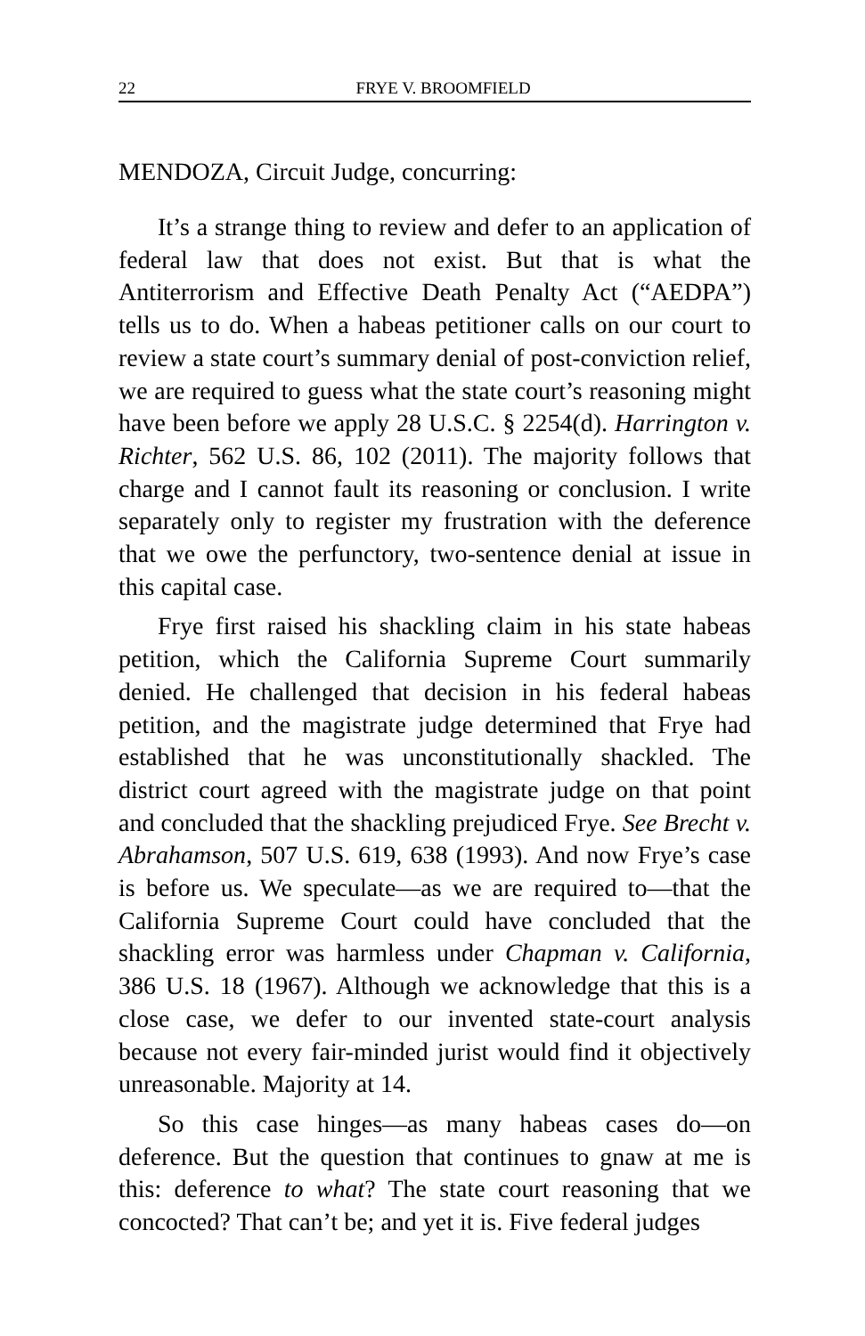22 FRYE V. BROOMFIELD
MENDOZA, Circuit Judge, concurring:
It’s a strange thing to review and defer to an application of federal law that does not exist. But that is what the Antiterrorism and Effective Death Penalty Act (“AEDPA”) tells us to do. When a habeas petitioner calls on our court to review a state court’s summary denial of post-conviction relief, we are required to guess what the state court’s reasoning might have been before we apply 28 U.S.C. § 2254(d). Harrington v. Richter, 562 U.S. 86, 102 (2011). The majority follows that charge and I cannot fault its reasoning or conclusion. I write separately only to register my frustration with the deference that we owe the perfunctory, two-sentence denial at issue in this capital case.
Frye first raised his shackling claim in his state habeas petition, which the California Supreme Court summarily denied. He challenged that decision in his federal habeas petition, and the magistrate judge determined that Frye had established that he was unconstitutionally shackled. The district court agreed with the magistrate judge on that point and concluded that the shackling prejudiced Frye. See Brecht v. Abrahamson, 507 U.S. 619, 638 (1993). And now Frye’s case is before us. We speculate—as we are required to—that the California Supreme Court could have concluded that the shackling error was harmless under Chapman v. California, 386 U.S. 18 (1967). Although we acknowledge that this is a close case, we defer to our invented state-court analysis because not every fair-minded jurist would find it objectively unreasonable. Majority at 14.
So this case hinges—as many habeas cases do—on deference. But the question that continues to gnaw at me is this: deference to what? The state court reasoning that we concocted? That can’t be; and yet it is. Five federal judges